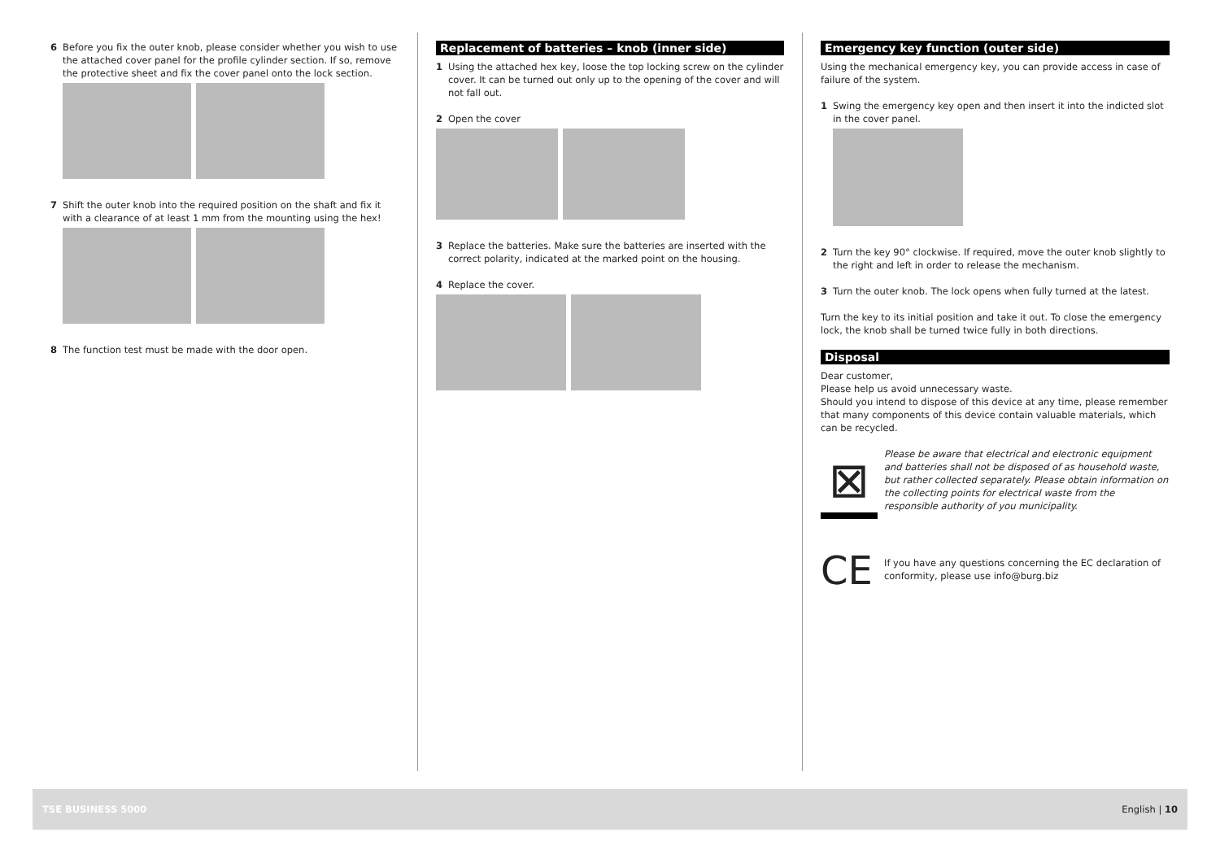6 Before you fix the outer knob, please consider whether you wish to use the attached cover panel for the profile cylinder section. If so, remove the protective sheet and fix the cover panel onto the lock section.
7 Shift the outer knob into the required position on the shaft and fix it with a clearance of at least 1 mm from the mounting using the hex!
8 The function test must be made with the door open.
Replacement of batteries – knob (inner side)
1 Using the attached hex key, loose the top locking screw on the cylinder cover. It can be turned out only up to the opening of the cover and will not fall out.
2 Open the cover
3 Replace the batteries. Make sure the batteries are inserted with the correct polarity, indicated at the marked point on the housing.
4 Replace the cover.
Emergency key function (outer side)
Using the mechanical emergency key, you can provide access in case of failure of the system.
1 Swing the emergency key open and then insert it into the indicted slot in the cover panel.
2 Turn the key 90° clockwise. If required, move the outer knob slightly to the right and left in order to release the mechanism.
3 Turn the outer knob. The lock opens when fully turned at the latest.
Turn the key to its initial position and take it out. To close the emergency lock, the knob shall be turned twice fully in both directions.
Disposal
Dear customer,
Please help us avoid unnecessary waste.
Should you intend to dispose of this device at any time, please remember that many components of this device contain valuable materials, which can be recycled.
⊠
Please be aware that electrical and electronic equipment and batteries shall not be disposed of as household waste, but rather collected separately. Please obtain information on the collecting points for electrical waste from the responsible authority of you municipality.
CE
If you have any questions concerning the EC declaration of conformity, please use info@burg.biz
TSE BUSINESS 5000 English | 10